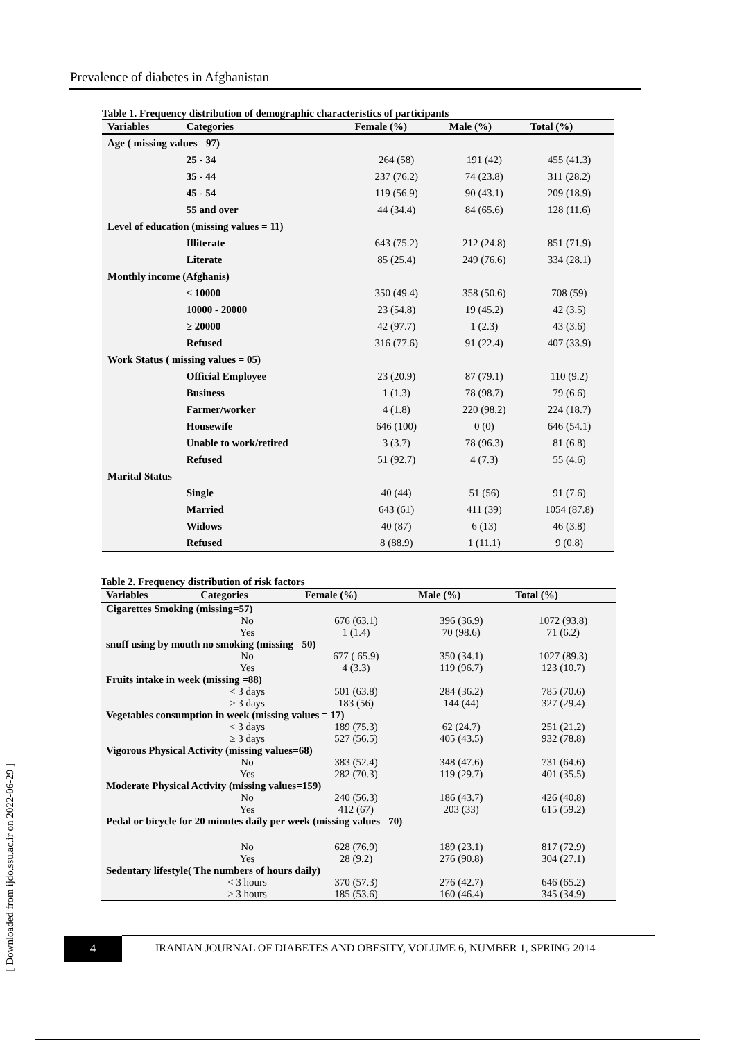Prevalence of diabetes in Afghanistan
Table 1. Frequency distribution of demographic characteristics of participants
| Variables | Categories | Female (%) | Male (%) | Total (%) |
| --- | --- | --- | --- | --- |
| Age ( missing values =97) | | | | |
| | 25 - 34 | 264 (58) | 191 (42) | 455 (41.3) |
| | 35 - 44 | 237 (76.2) | 74 (23.8) | 311 (28.2) |
| | 45 - 54 | 119 (56.9) | 90 (43.1) | 209 (18.9) |
| | 55 and over | 44 (34.4) | 84 (65.6) | 128 (11.6) |
| Level of education (missing values = 11) | | | | |
| | Illiterate | 643 (75.2) | 212 (24.8) | 851 (71.9) |
| | Literate | 85 (25.4) | 249 (76.6) | 334 (28.1) |
| Monthly income (Afghanis) | | | | |
| | ≤ 10000 | 350 (49.4) | 358 (50.6) | 708 (59) |
| | 10000 - 20000 | 23 (54.8) | 19 (45.2) | 42 (3.5) |
| | ≥ 20000 | 42 (97.7) | 1 (2.3) | 43 (3.6) |
| | Refused | 316 (77.6) | 91 (22.4) | 407 (33.9) |
| Work Status ( missing values = 05) | | | | |
| | Official Employee | 23 (20.9) | 87 (79.1) | 110 (9.2) |
| | Business | 1 (1.3) | 78 (98.7) | 79 (6.6) |
| | Farmer/worker | 4 (1.8) | 220 (98.2) | 224 (18.7) |
| | Housewife | 646 (100) | 0 (0) | 646 (54.1) |
| | Unable to work/retired | 3 (3.7) | 78 (96.3) | 81 (6.8) |
| | Refused | 51 (92.7) | 4 (7.3) | 55 (4.6) |
| Marital Status | | | | |
| | Single | 40 (44) | 51 (56) | 91 (7.6) |
| | Married | 643 (61) | 411 (39) | 1054 (87.8) |
| | Widows | 40 (87) | 6 (13) | 46 (3.8) |
| | Refused | 8 (88.9) | 1 (11.1) | 9 (0.8) |
Table 2. Frequency distribution of risk factors
| Variables | Categories | Female (%) | Male (%) | Total (%) |
| --- | --- | --- | --- | --- |
| Cigarettes Smoking (missing=57) | | | | |
| | No | 676 (63.1) | 396 (36.9) | 1072 (93.8) |
| | Yes | 1 (1.4) | 70 (98.6) | 71 (6.2) |
| snuff using by mouth no smoking (missing =50) | | | | |
| | No | 677 ( 65.9) | 350 (34.1) | 1027 (89.3) |
| | Yes | 4 (3.3) | 119 (96.7) | 123 (10.7) |
| Fruits intake in week (missing =88) | | | | |
| | < 3 days | 501 (63.8) | 284 (36.2) | 785 (70.6) |
| | ≥ 3 days | 183 (56) | 144 (44) | 327 (29.4) |
| Vegetables consumption in week (missing values = 17) | | | | |
| | < 3 days | 189 (75.3) | 62 (24.7) | 251 (21.2) |
| | ≥ 3 days | 527 (56.5) | 405 (43.5) | 932 (78.8) |
| Vigorous Physical Activity (missing values=68) | | | | |
| | No | 383 (52.4) | 348 (47.6) | 731 (64.6) |
| | Yes | 282 (70.3) | 119 (29.7) | 401 (35.5) |
| Moderate Physical Activity (missing values=159) | | | | |
| | No | 240 (56.3) | 186 (43.7) | 426 (40.8) |
| | Yes | 412 (67) | 203 (33) | 615 (59.2) |
| Pedal or bicycle for 20 minutes daily per week (missing values =70) | | | | |
| | No | 628 (76.9) | 189 (23.1) | 817 (72.9) |
| | Yes | 28 (9.2) | 276 (90.8) | 304 (27.1) |
| Sedentary lifestyle( The numbers of hours daily) | | | | |
| | < 3 hours | 370 (57.3) | 276 (42.7) | 646 (65.2) |
| | ≥ 3 hours | 185 (53.6) | 160 (46.4) | 345 (34.9) |
[ Downloaded from ijdo.ssu.ac.ir on 2022-06-29 ]
4
IRANIAN JOURNAL OF DIABETES AND OBESITY, VOLUME 6, NUMBER 1, SPRING 2014